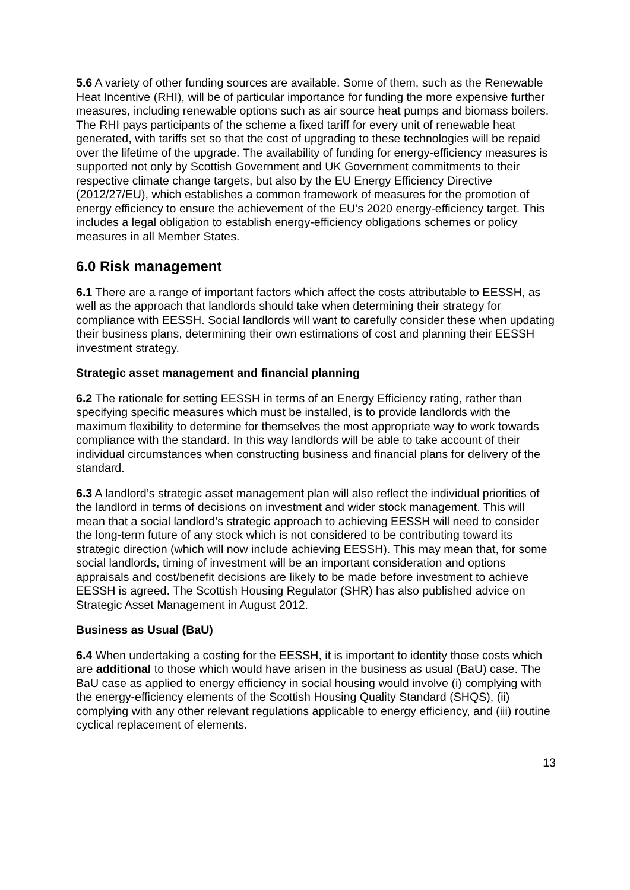5.6 A variety of other funding sources are available. Some of them, such as the Renewable Heat Incentive (RHI), will be of particular importance for funding the more expensive further measures, including renewable options such as air source heat pumps and biomass boilers. The RHI pays participants of the scheme a fixed tariff for every unit of renewable heat generated, with tariffs set so that the cost of upgrading to these technologies will be repaid over the lifetime of the upgrade. The availability of funding for energy-efficiency measures is supported not only by Scottish Government and UK Government commitments to their respective climate change targets, but also by the EU Energy Efficiency Directive (2012/27/EU), which establishes a common framework of measures for the promotion of energy efficiency to ensure the achievement of the EU’s 2020 energy-efficiency target. This includes a legal obligation to establish energy-efficiency obligations schemes or policy measures in all Member States.
6.0 Risk management
6.1 There are a range of important factors which affect the costs attributable to EESSH, as well as the approach that landlords should take when determining their strategy for compliance with EESSH. Social landlords will want to carefully consider these when updating their business plans, determining their own estimations of cost and planning their EESSH investment strategy.
Strategic asset management and financial planning
6.2 The rationale for setting EESSH in terms of an Energy Efficiency rating, rather than specifying specific measures which must be installed, is to provide landlords with the maximum flexibility to determine for themselves the most appropriate way to work towards compliance with the standard. In this way landlords will be able to take account of their individual circumstances when constructing business and financial plans for delivery of the standard.
6.3 A landlord’s strategic asset management plan will also reflect the individual priorities of the landlord in terms of decisions on investment and wider stock management. This will mean that a social landlord’s strategic approach to achieving EESSH will need to consider the long-term future of any stock which is not considered to be contributing toward its strategic direction (which will now include achieving EESSH). This may mean that, for some social landlords, timing of investment will be an important consideration and options appraisals and cost/benefit decisions are likely to be made before investment to achieve EESSH is agreed. The Scottish Housing Regulator (SHR) has also published advice on Strategic Asset Management in August 2012.
Business as Usual (BaU)
6.4 When undertaking a costing for the EESSH, it is important to identity those costs which are additional to those which would have arisen in the business as usual (BaU) case. The BaU case as applied to energy efficiency in social housing would involve (i) complying with the energy-efficiency elements of the Scottish Housing Quality Standard (SHQS), (ii) complying with any other relevant regulations applicable to energy efficiency, and (iii) routine cyclical replacement of elements.
13